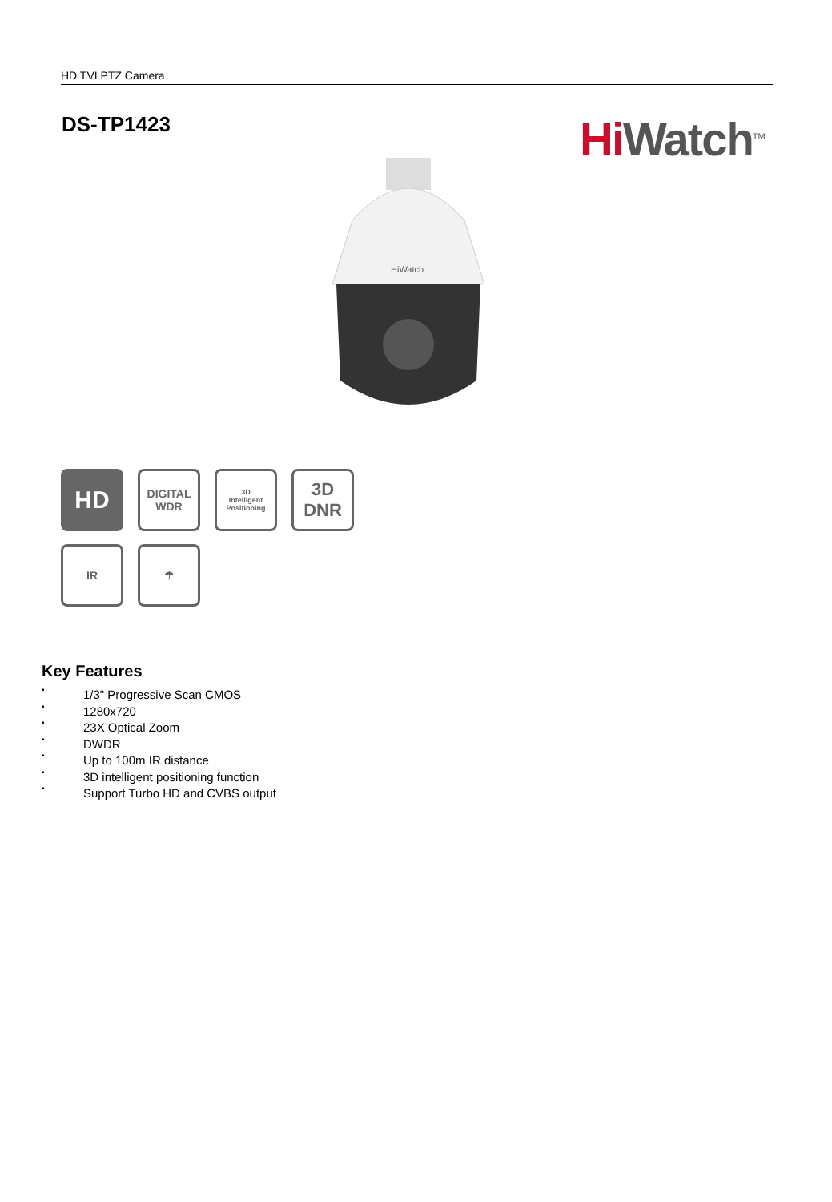HD TVI PTZ Camera
DS-TP1423 Hi Watch<sup>TM</sup>
HiWatch
HD
DIGITAL
WDR
3D
Intelligent Positioning
3D
DNR
IR
☂
Key Features
•
1/3" Progressive Scan CMOS
•
1280x720
•
23X Optical Zoom
•
DWDR
•
Up to 100m IR distance
•
3D intelligent positioning function
•
Support Turbo HD and CVBS output